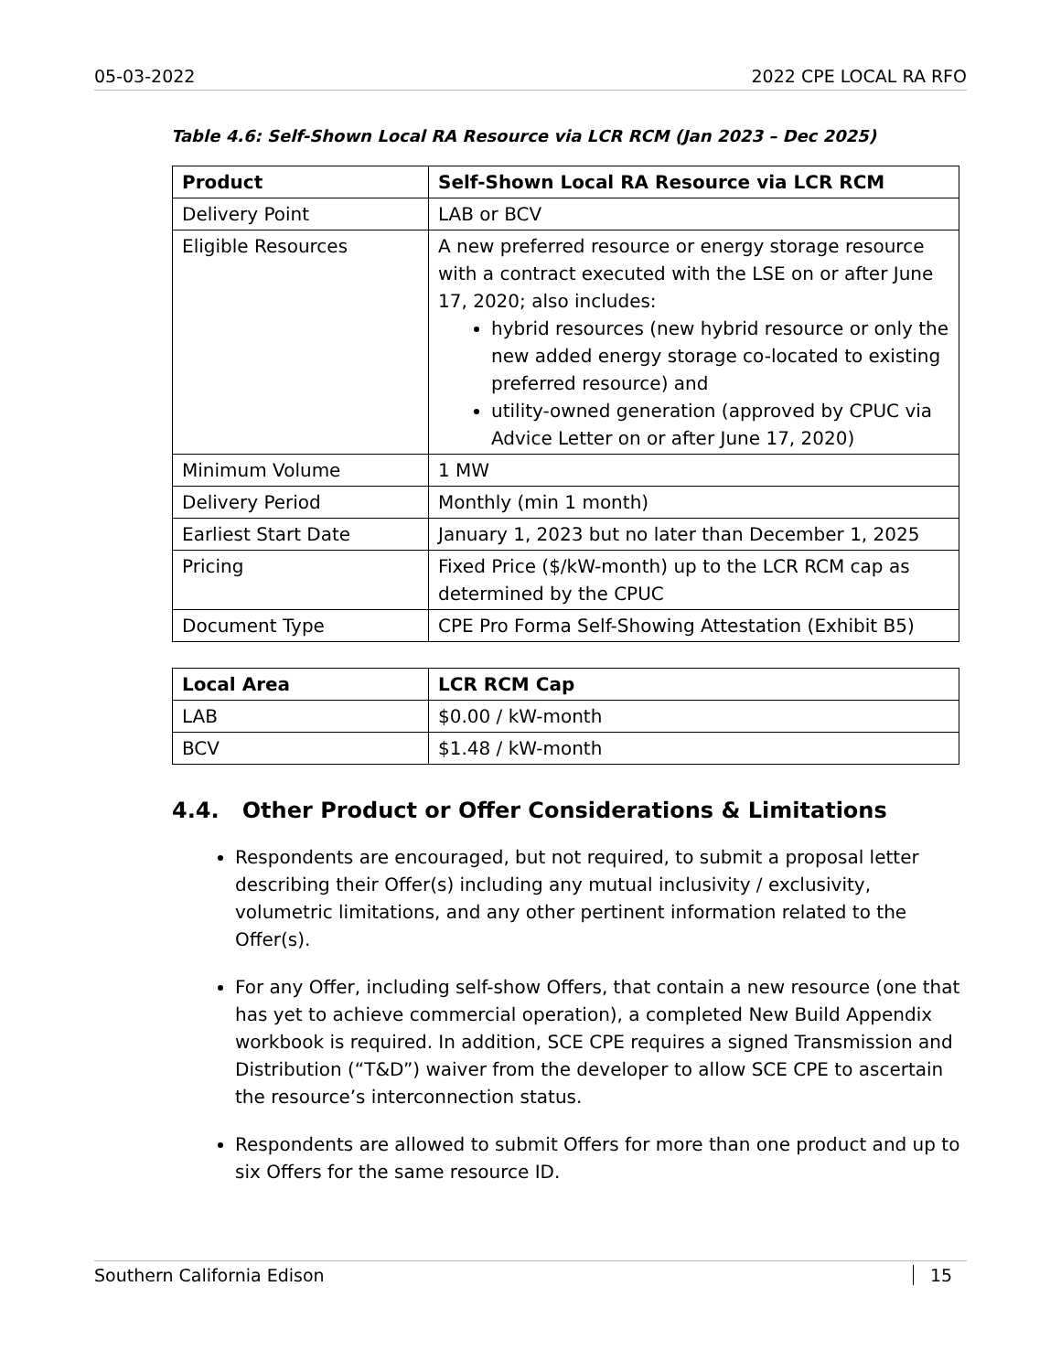05-03-2022 2022 CPE LOCAL RA RFO
Table 4.6: Self-Shown Local RA Resource via LCR RCM (Jan 2023 – Dec 2025)
| Product | Self-Shown Local RA Resource via LCR RCM |
| --- | --- |
| Delivery Point | LAB or BCV |
| Eligible Resources | A new preferred resource or energy storage resource with a contract executed with the LSE on or after June 17, 2020; also includes: hybrid resources (new hybrid resource or only the new added energy storage co-located to existing preferred resource) and utility-owned generation (approved by CPUC via Advice Letter on or after June 17, 2020) |
| Minimum Volume | 1 MW |
| Delivery Period | Monthly (min 1 month) |
| Earliest Start Date | January 1, 2023 but no later than December 1, 2025 |
| Pricing | Fixed Price ($/kW-month) up to the LCR RCM cap as determined by the CPUC |
| Document Type | CPE Pro Forma Self-Showing Attestation (Exhibit B5) |
| Local Area | LCR RCM Cap |
| --- | --- |
| LAB | $0.00 / kW-month |
| BCV | $1.48 / kW-month |
4.4. Other Product or Offer Considerations & Limitations
Respondents are encouraged, but not required, to submit a proposal letter describing their Offer(s) including any mutual inclusivity / exclusivity, volumetric limitations, and any other pertinent information related to the Offer(s).
For any Offer, including self-show Offers, that contain a new resource (one that has yet to achieve commercial operation), a completed New Build Appendix workbook is required. In addition, SCE CPE requires a signed Transmission and Distribution (“T&D”) waiver from the developer to allow SCE CPE to ascertain the resource’s interconnection status.
Respondents are allowed to submit Offers for more than one product and up to six Offers for the same resource ID.
Southern California Edison 15